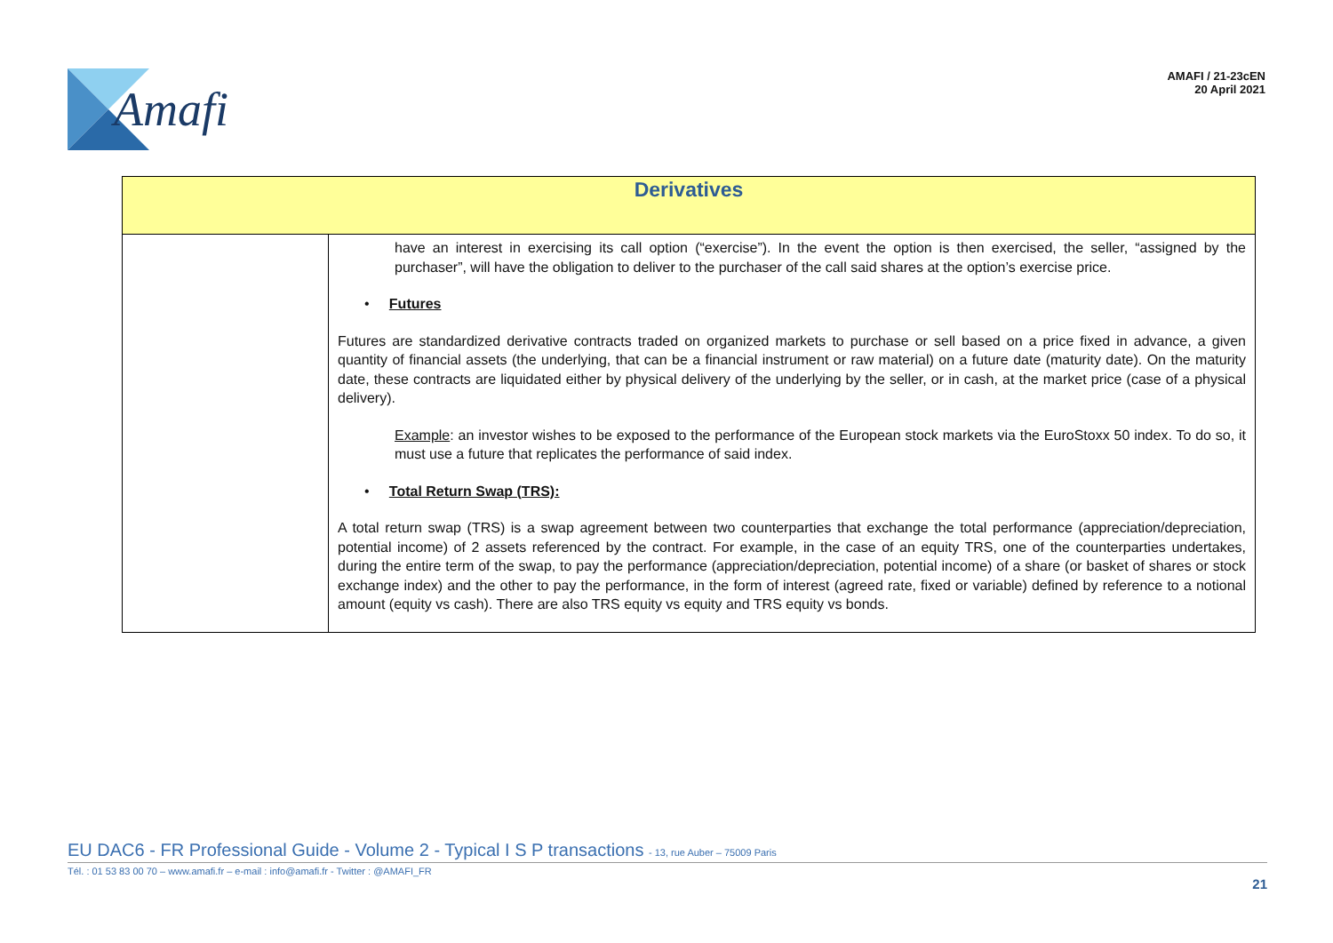Amafi
AMAFI / 21-23cEN
20 April 2021
| Derivatives | |
| --- | --- |
| | have an interest in exercising its call option (“exercise”). In the event the option is then exercised, the seller, “assigned by the purchaser”, will have the obligation to deliver to the purchaser of the call said shares at the option’s exercise price. • Futures Futures are standardized derivative contracts traded on organized markets to purchase or sell based on a price fixed in advance, a given quantity of financial assets (the underlying, that can be a financial instrument or raw material) on a future date (maturity date). On the maturity date, these contracts are liquidated either by physical delivery of the underlying by the seller, or in cash, at the market price (case of a physical delivery). Example : an investor wishes to be exposed to the performance of the European stock markets via the EuroStoxx 50 index. To do so, it must use a future that replicates the performance of said index. • Total Return Swap (TRS): A total return swap (TRS) is a swap agreement between two counterparties that exchange the total performance (appreciation/depreciation, potential income) of 2 assets referenced by the contract. For example, in the case of an equity TRS, one of the counterparties undertakes, during the entire term of the swap, to pay the performance (appreciation/depreciation, potential income) of a share (or basket of shares or stock exchange index) and the other to pay the performance, in the form of interest (agreed rate, fixed or variable) defined by reference to a notional amount (equity vs cash). There are also TRS equity vs equity and TRS equity vs bonds. |
EU DAC6 - FR Professional Guide - Volume 2 - Typical I S P transactions - 13, rue Auber – 75009 Paris
Tél. : 01 53 83 00 70 – www.amafi.fr – e-mail : info@amafi.fr - Twitter : @AMAFI_FR
21